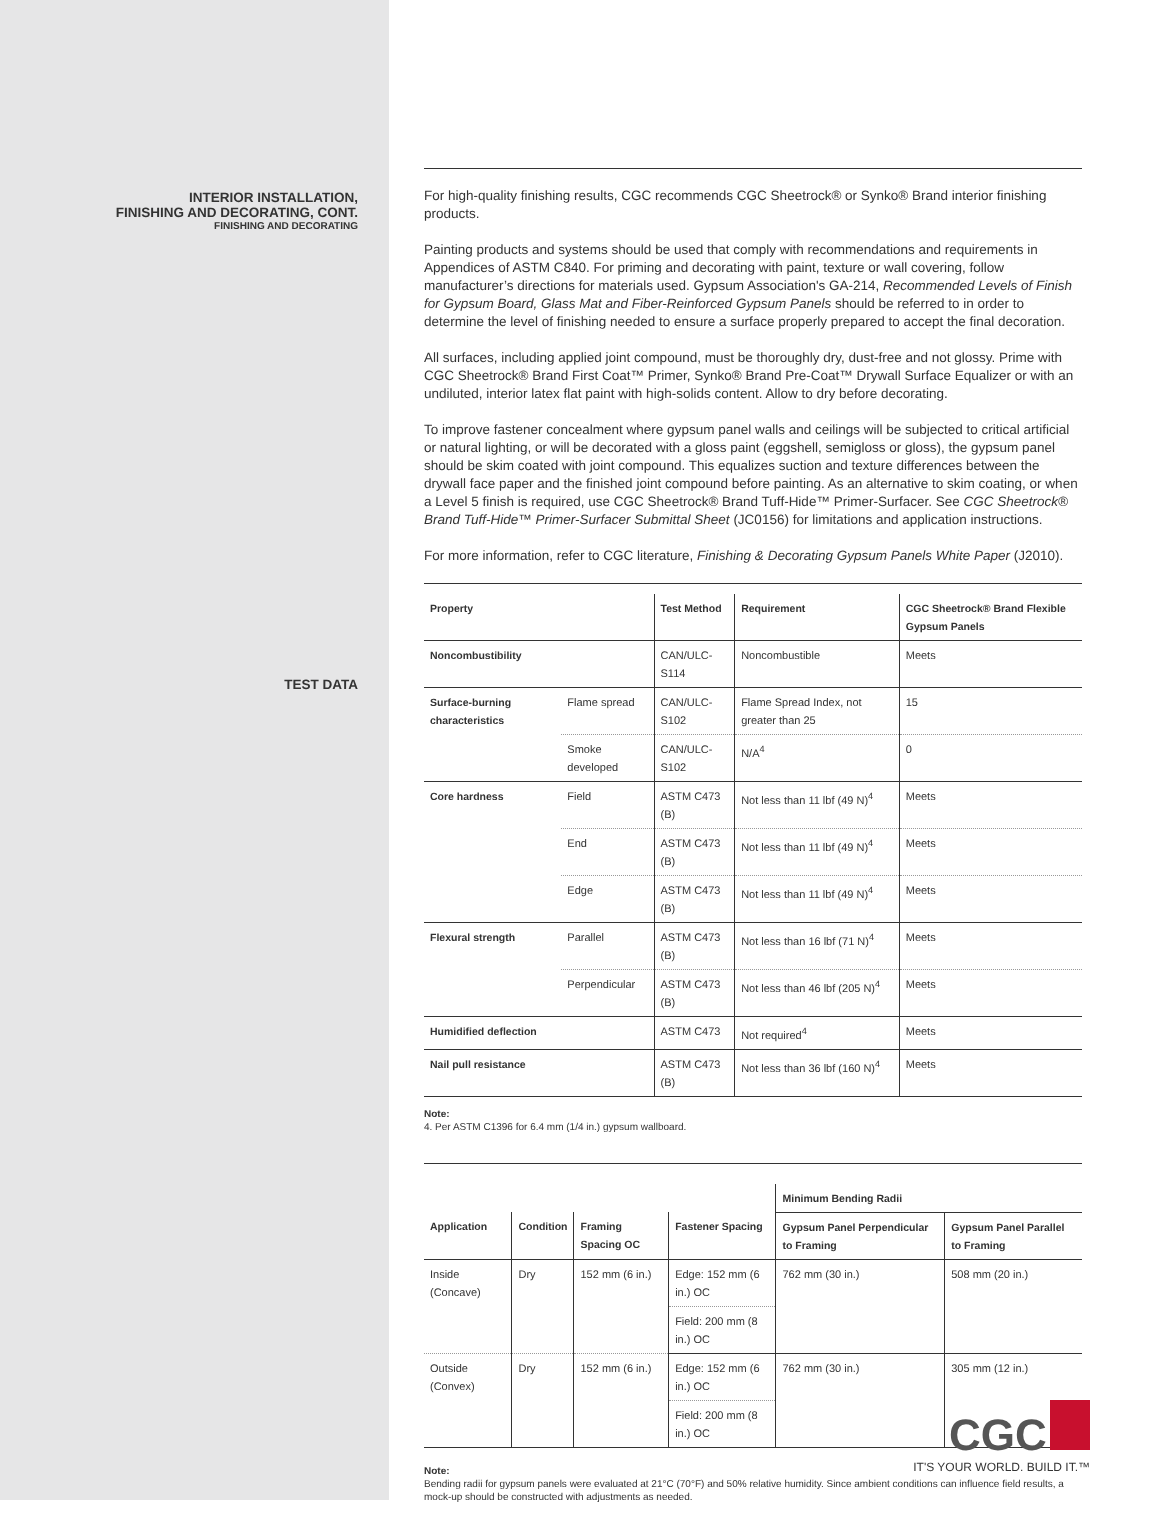INTERIOR INSTALLATION,
FINISHING AND DECORATING, CONT.
FINISHING AND DECORATING
TEST DATA
For high-quality finishing results, CGC recommends CGC Sheetrock® or Synko® Brand interior finishing products.
Painting products and systems should be used that comply with recommendations and requirements in Appendices of ASTM C840. For priming and decorating with paint, texture or wall covering, follow manufacturer’s directions for materials used. Gypsum Association's GA-214, Recommended Levels of Finish for Gypsum Board, Glass Mat and Fiber-Reinforced Gypsum Panels should be referred to in order to determine the level of finishing needed to ensure a surface properly prepared to accept the final decoration.
All surfaces, including applied joint compound, must be thoroughly dry, dust-free and not glossy. Prime with CGC Sheetrock® Brand First Coat™ Primer, Synko® Brand Pre-Coat™ Drywall Surface Equalizer or with an undiluted, interior latex flat paint with high-solids content. Allow to dry before decorating.
To improve fastener concealment where gypsum panel walls and ceilings will be subjected to critical artificial or natural lighting, or will be decorated with a gloss paint (eggshell, semigloss or gloss), the gypsum panel should be skim coated with joint compound. This equalizes suction and texture differences between the drywall face paper and the finished joint compound before painting. As an alternative to skim coating, or when a Level 5 finish is required, use CGC Sheetrock® Brand Tuff-Hide™ Primer-Surfacer. See CGC Sheetrock® Brand Tuff-Hide™ Primer-Surfacer Submittal Sheet (JC0156) for limitations and application instructions.
For more information, refer to CGC literature, Finishing & Decorating Gypsum Panels White Paper (J2010).
| Property | | Test Method | Requirement | CGC Sheetrock® Brand Flexible Gypsum Panels |
| --- | --- | --- | --- | --- |
| Noncombustibility | | CAN/ULC-S114 | Noncombustible | Meets |
| Surface-burning characteristics | Flame spread | CAN/ULC-S102 | Flame Spread Index, not greater than 25 | 15 |
| | Smoke developed | CAN/ULC-S102 | N/A<sup>4</sup> | 0 |
| Core hardness | Field | ASTM C473 (B) | Not less than 11 lbf (49 N)<sup>4</sup> | Meets |
| | End | ASTM C473 (B) | Not less than 11 lbf (49 N)<sup>4</sup> | Meets |
| | Edge | ASTM C473 (B) | Not less than 11 lbf (49 N)<sup>4</sup> | Meets |
| Flexural strength | Parallel | ASTM C473 (B) | Not less than 16 lbf (71 N)<sup>4</sup> | Meets |
| | Perpendicular | ASTM C473 (B) | Not less than 46 lbf (205 N)<sup>4</sup> | Meets |
| Humidified deflection | | ASTM C473 | Not required<sup>4</sup> | Meets |
| Nail pull resistance | | ASTM C473 (B) | Not less than 36 lbf (160 N)<sup>4</sup> | Meets |
Note:
4. Per ASTM C1396 for 6.4 mm (1/4 in.) gypsum wallboard.
| | | | | Minimum Bending Radii | |
| --- | --- | --- | --- | --- | --- |
| Application | Condition | Framing Spacing OC | Fastener Spacing | Gypsum Panel Perpendicular to Framing | Gypsum Panel Parallel to Framing |
| Inside (Concave) | Dry | 152 mm (6 in.) | Edge: 152 mm (6 in.) OC | 762 mm (30 in.) | 508 mm (20 in.) |
| | | | Field: 200 mm (8 in.) OC | | |
| Outside (Convex) | Dry | 152 mm (6 in.) | Edge: 152 mm (6 in.) OC | 762 mm (30 in.) | 305 mm (12 in.) |
| | | | Field: 200 mm (8 in.) OC | | |
Note:
Bending radii for gypsum panels were evaluated at 21°C (70°F) and 50% relative humidity. Since ambient conditions can influence field results, a mock-up should be constructed with adjustments as needed.
CGC
IT'S YOUR WORLD. BUILD IT.™